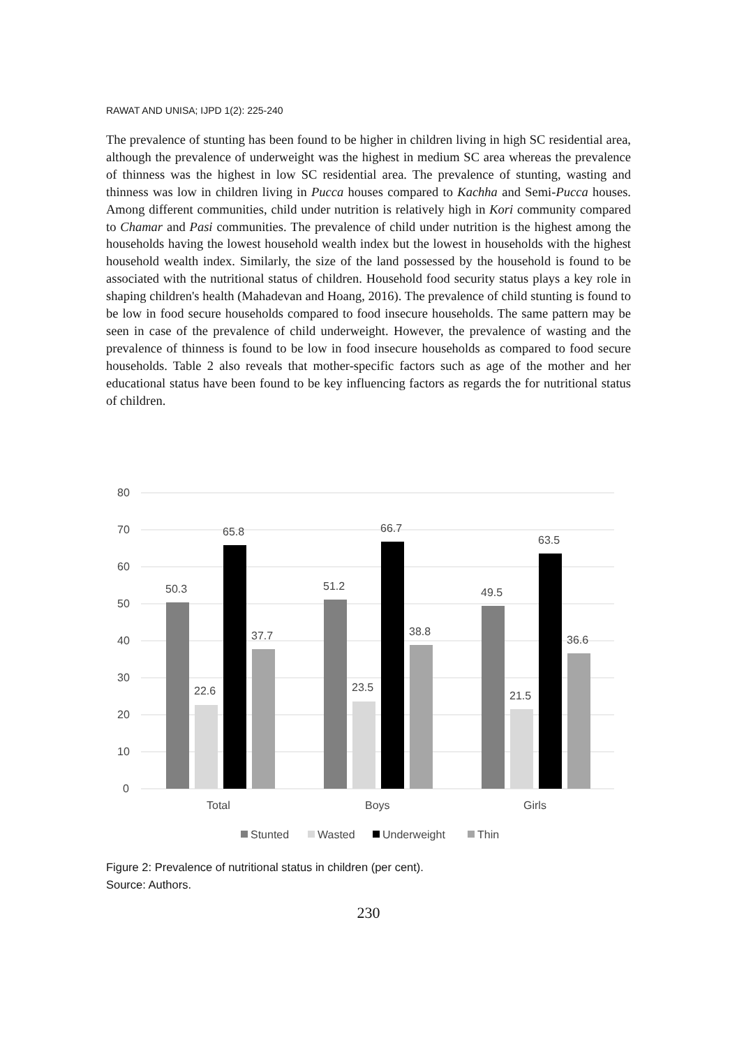RAWAT AND UNISA; IJPD 1(2): 225-240
The prevalence of stunting has been found to be higher in children living in high SC residential area, although the prevalence of underweight was the highest in medium SC area whereas the prevalence of thinness was the highest in low SC residential area. The prevalence of stunting, wasting and thinness was low in children living in Pucca houses compared to Kachha and Semi-Pucca houses. Among different communities, child under nutrition is relatively high in Kori community compared to Chamar and Pasi communities. The prevalence of child under nutrition is the highest among the households having the lowest household wealth index but the lowest in households with the highest household wealth index. Similarly, the size of the land possessed by the household is found to be associated with the nutritional status of children. Household food security status plays a key role in shaping children's health (Mahadevan and Hoang, 2016). The prevalence of child stunting is found to be low in food secure households compared to food insecure households. The same pattern may be seen in case of the prevalence of child underweight. However, the prevalence of wasting and the prevalence of thinness is found to be low in food insecure households as compared to food secure households. Table 2 also reveals that mother-specific factors such as age of the mother and her educational status have been found to be key influencing factors as regards the for nutritional status of children.
80
70
60
50
40
30
20
10
0
50.3
22.6
65.8
37.7
51.2
23.5
66.7
38.8
49.5
21.5
63.5
36.6
Total
Boys
Girls
Stunted
Wasted
Underweight
Thin
Figure 2: Prevalence of nutritional status in children (per cent).
Source: Authors.
230